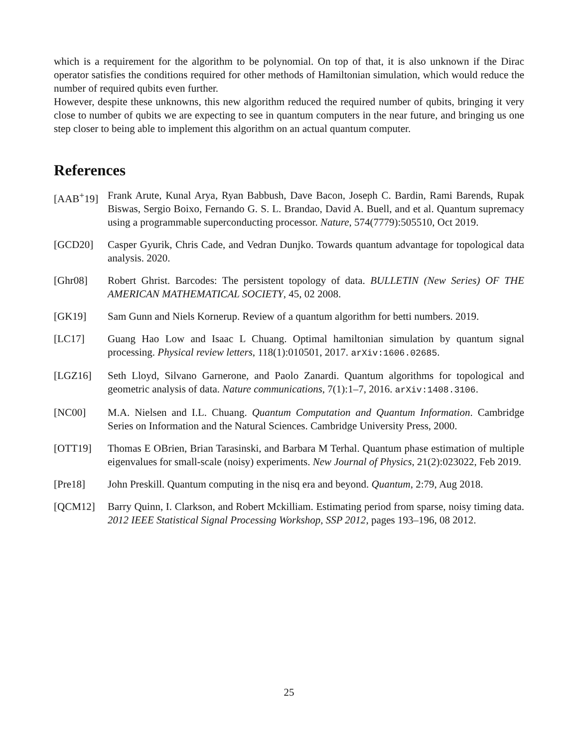which is a requirement for the algorithm to be polynomial. On top of that, it is also unknown if the Dirac operator satisfies the conditions required for other methods of Hamiltonian simulation, which would reduce the number of required qubits even further.
However, despite these unknowns, this new algorithm reduced the required number of qubits, bringing it very close to number of qubits we are expecting to see in quantum computers in the near future, and bringing us one step closer to being able to implement this algorithm on an actual quantum computer.
References
[AAB<sup>+</sup>19] Frank Arute, Kunal Arya, Ryan Babbush, Dave Bacon, Joseph C. Bardin, Rami Barends, Rupak Biswas, Sergio Boixo, Fernando G. S. L. Brandao, David A. Buell, and et al. Quantum supremacy using a programmable superconducting processor. Nature, 574(7779):505510, Oct 2019.
[GCD20] Casper Gyurik, Chris Cade, and Vedran Dunjko. Towards quantum advantage for topological data analysis. 2020.
[Ghr08] Robert Ghrist. Barcodes: The persistent topology of data. BULLETIN (New Series) OF THE AMERICAN MATHEMATICAL SOCIETY, 45, 02 2008.
[GK19] Sam Gunn and Niels Kornerup. Review of a quantum algorithm for betti numbers. 2019.
[LC17] Guang Hao Low and Isaac L Chuang. Optimal hamiltonian simulation by quantum signal processing. Physical review letters, 118(1):010501, 2017. arXiv:1606.02685.
[LGZ16] Seth Lloyd, Silvano Garnerone, and Paolo Zanardi. Quantum algorithms for topological and geometric analysis of data. Nature communications, 7(1):1–7, 2016. arXiv:1408.3106.
[NC00] M.A. Nielsen and I.L. Chuang. Quantum Computation and Quantum Information. Cambridge Series on Information and the Natural Sciences. Cambridge University Press, 2000.
[OTT19] Thomas E OBrien, Brian Tarasinski, and Barbara M Terhal. Quantum phase estimation of multiple eigenvalues for small-scale (noisy) experiments. New Journal of Physics, 21(2):023022, Feb 2019.
[Pre18] John Preskill. Quantum computing in the nisq era and beyond. Quantum, 2:79, Aug 2018.
[QCM12] Barry Quinn, I. Clarkson, and Robert Mckilliam. Estimating period from sparse, noisy timing data. 2012 IEEE Statistical Signal Processing Workshop, SSP 2012, pages 193–196, 08 2012.
25